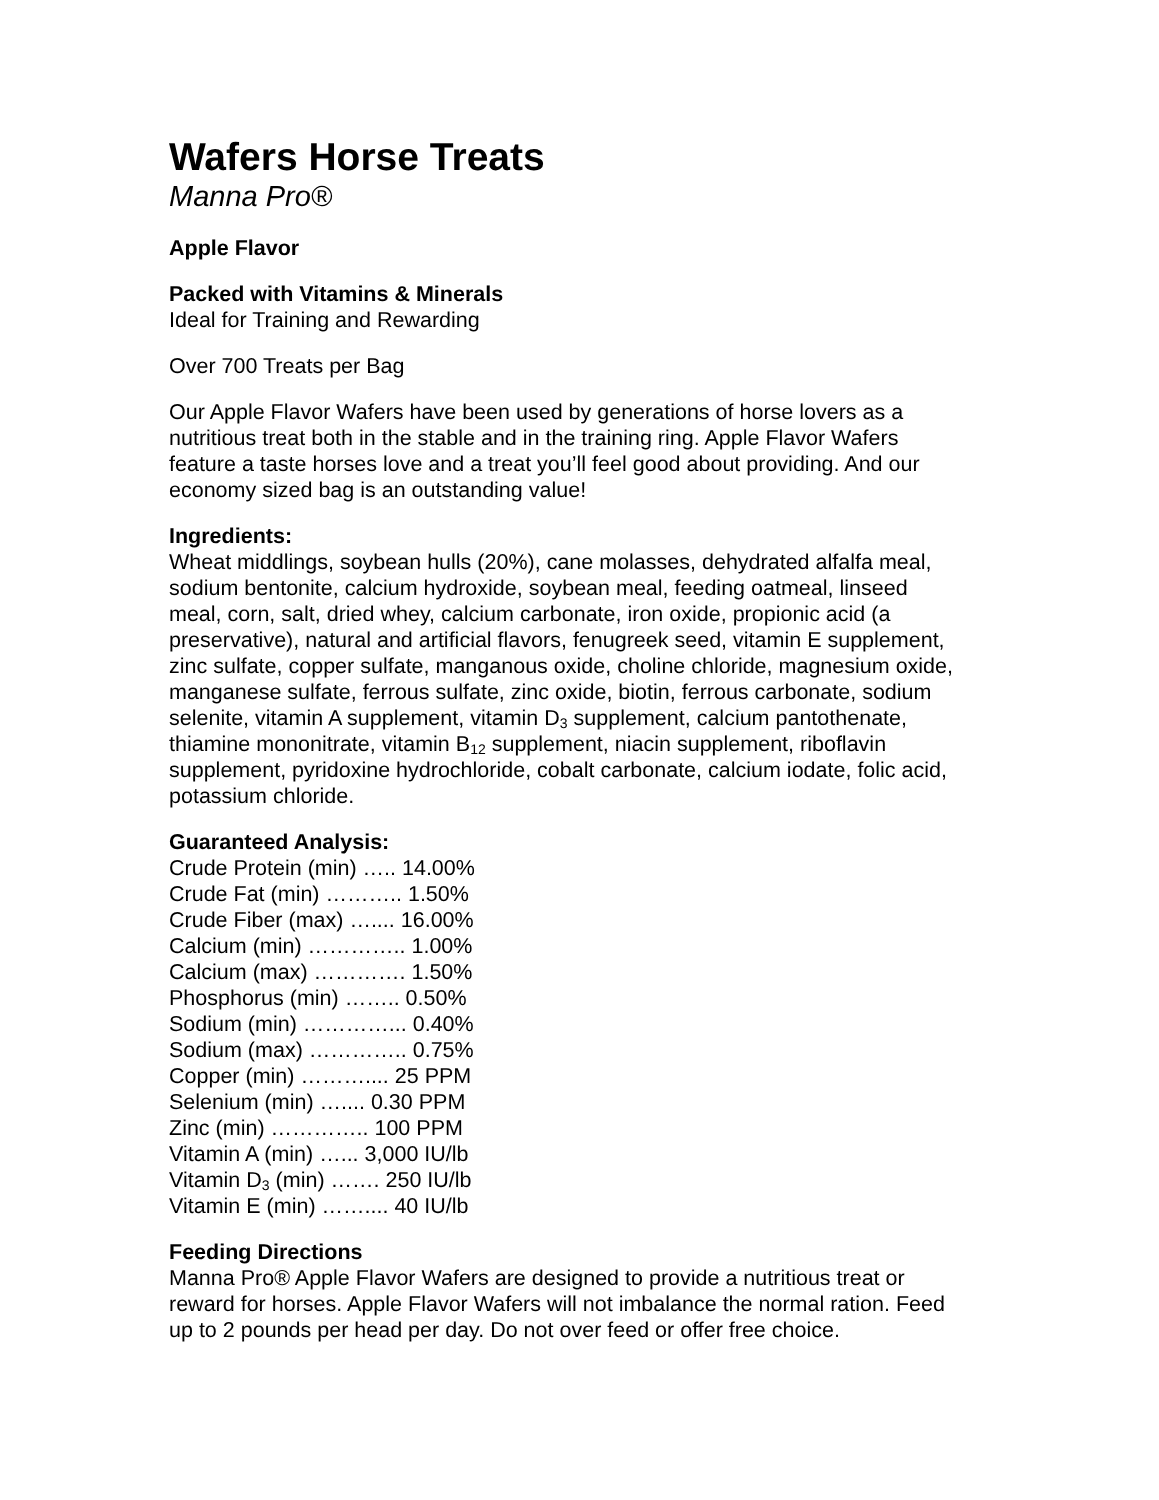Wafers Horse Treats
Manna Pro®
Apple Flavor
Packed with Vitamins & Minerals
Ideal for Training and Rewarding
Over 700 Treats per Bag
Our Apple Flavor Wafers have been used by generations of horse lovers as a nutritious treat both in the stable and in the training ring. Apple Flavor Wafers feature a taste horses love and a treat you’ll feel good about providing. And our economy sized bag is an outstanding value!
Ingredients:
Wheat middlings, soybean hulls (20%), cane molasses, dehydrated alfalfa meal, sodium bentonite, calcium hydroxide, soybean meal, feeding oatmeal, linseed meal, corn, salt, dried whey, calcium carbonate, iron oxide, propionic acid (a preservative), natural and artificial flavors, fenugreek seed, vitamin E supplement, zinc sulfate, copper sulfate, manganous oxide, choline chloride, magnesium oxide, manganese sulfate, ferrous sulfate, zinc oxide, biotin, ferrous carbonate, sodium selenite, vitamin A supplement, vitamin D<sub>3</sub> supplement, calcium pantothenate, thiamine mononitrate, vitamin B<sub>12</sub> supplement, niacin supplement, riboflavin supplement, pyridoxine hydrochloride, cobalt carbonate, calcium iodate, folic acid, potassium chloride.
Guaranteed Analysis:
Crude Protein (min) ….. 14.00%
Crude Fat (min) ……….. 1.50%
Crude Fiber (max) ….... 16.00%
Calcium (min) ………….. 1.00%
Calcium (max) …………. 1.50%
Phosphorus (min) …….. 0.50%
Sodium (min) …………... 0.40%
Sodium (max) ………….. 0.75%
Copper (min) ……….... 25 PPM
Selenium (min) ….... 0.30 PPM
Zinc (min) ………….. 100 PPM
Vitamin A (min) …... 3,000 IU/lb
Vitamin D<sub>3</sub> (min) ……. 250 IU/lb
Vitamin E (min) …….... 40 IU/lb
Feeding Directions
Manna Pro® Apple Flavor Wafers are designed to provide a nutritious treat or reward for horses. Apple Flavor Wafers will not imbalance the normal ration. Feed up to 2 pounds per head per day. Do not over feed or offer free choice.